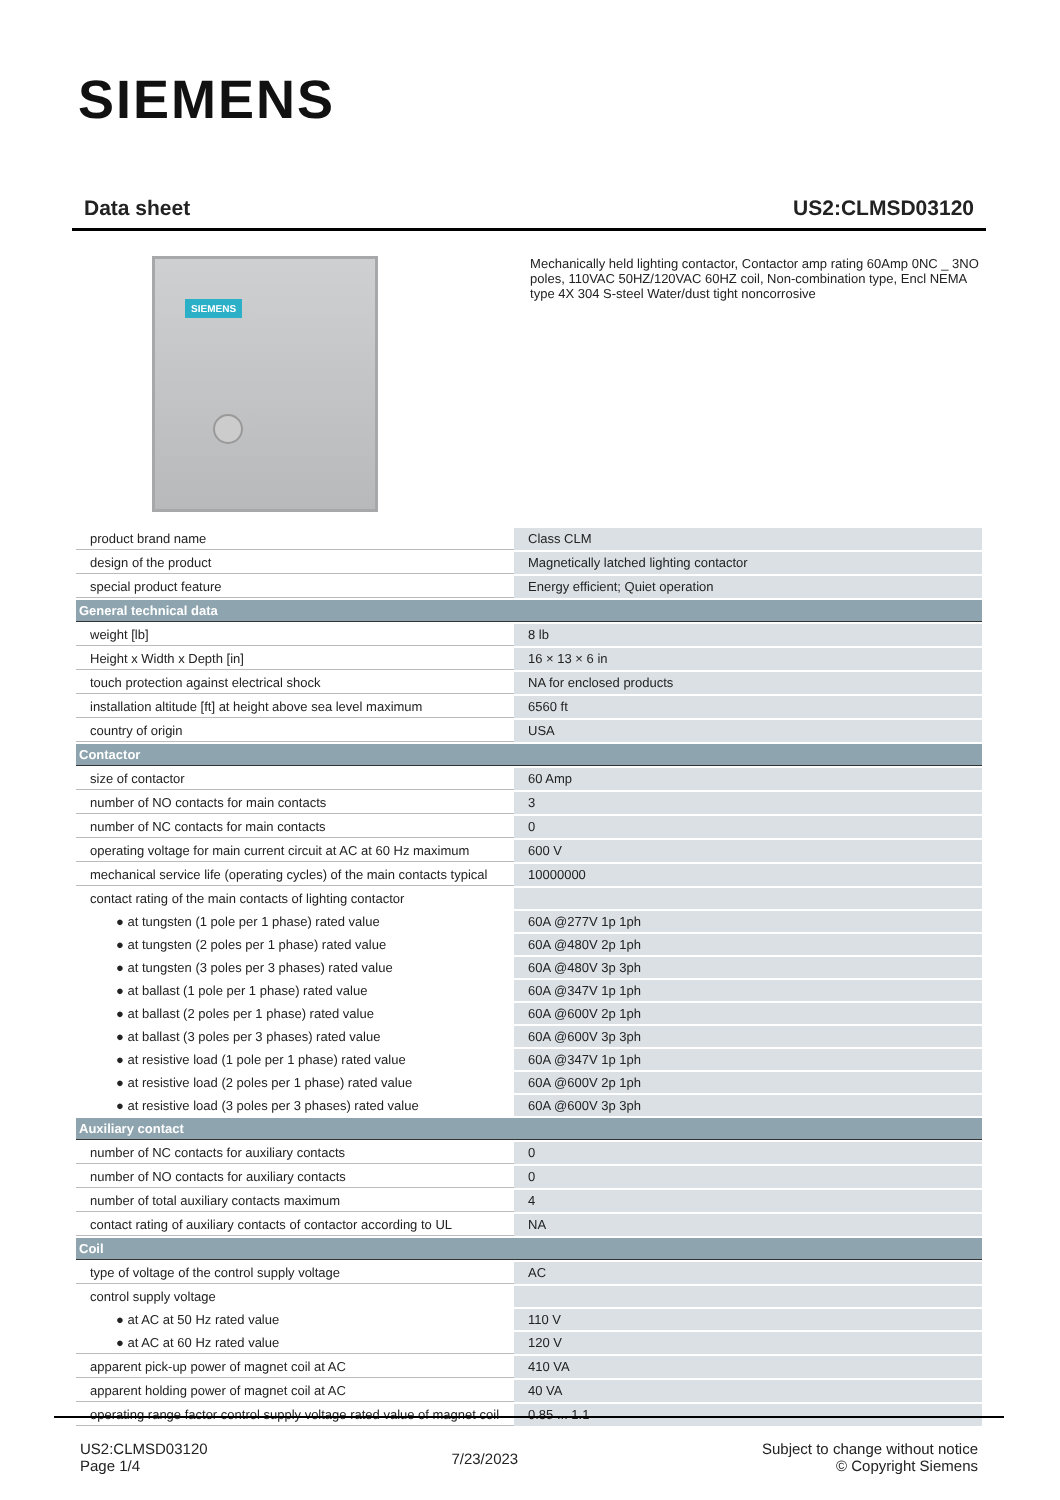SIEMENS
Data sheet US2:CLMSD03120
SIEMENS
Mechanically held lighting contactor, Contactor amp rating 60Amp 0NC _ 3NO poles, 110VAC 50HZ/120VAC 60HZ coil, Non-combination type, Encl NEMA type 4X 304 S-steel Water/dust tight noncorrosive
| product brand name | Class CLM |
| design of the product | Magnetically latched lighting contactor |
| special product feature | Energy efficient; Quiet operation |
| General technical data | |
| weight [lb] | 8 lb |
| Height x Width x Depth [in] | 16 × 13 × 6 in |
| touch protection against electrical shock | NA for enclosed products |
| installation altitude [ft] at height above sea level maximum | 6560 ft |
| country of origin | USA |
| Contactor | |
| size of contactor | 60 Amp |
| number of NO contacts for main contacts | 3 |
| number of NC contacts for main contacts | 0 |
| operating voltage for main current circuit at AC at 60 Hz maximum | 600 V |
| mechanical service life (operating cycles) of the main contacts typical | 10000000 |
| contact rating of the main contacts of lighting contactor | |
| ● at tungsten (1 pole per 1 phase) rated value | 60A @277V 1p 1ph |
| ● at tungsten (2 poles per 1 phase) rated value | 60A @480V 2p 1ph |
| ● at tungsten (3 poles per 3 phases) rated value | 60A @480V 3p 3ph |
| ● at ballast (1 pole per 1 phase) rated value | 60A @347V 1p 1ph |
| ● at ballast (2 poles per 1 phase) rated value | 60A @600V 2p 1ph |
| ● at ballast (3 poles per 3 phases) rated value | 60A @600V 3p 3ph |
| ● at resistive load (1 pole per 1 phase) rated value | 60A @347V 1p 1ph |
| ● at resistive load (2 poles per 1 phase) rated value | 60A @600V 2p 1ph |
| ● at resistive load (3 poles per 3 phases) rated value | 60A @600V 3p 3ph |
| Auxiliary contact | |
| number of NC contacts for auxiliary contacts | 0 |
| number of NO contacts for auxiliary contacts | 0 |
| number of total auxiliary contacts maximum | 4 |
| contact rating of auxiliary contacts of contactor according to UL | NA |
| Coil | |
| type of voltage of the control supply voltage | AC |
| control supply voltage | |
| ● at AC at 50 Hz rated value | 110 V |
| ● at AC at 60 Hz rated value | 120 V |
| apparent pick-up power of magnet coil at AC | 410 VA |
| apparent holding power of magnet coil at AC | 40 VA |
| operating range factor control supply voltage rated value of magnet coil | 0.85 ... 1.1 |
US2:CLMSD03120
Page 1/4
7/23/2023
Subject to change without notice
© Copyright Siemens